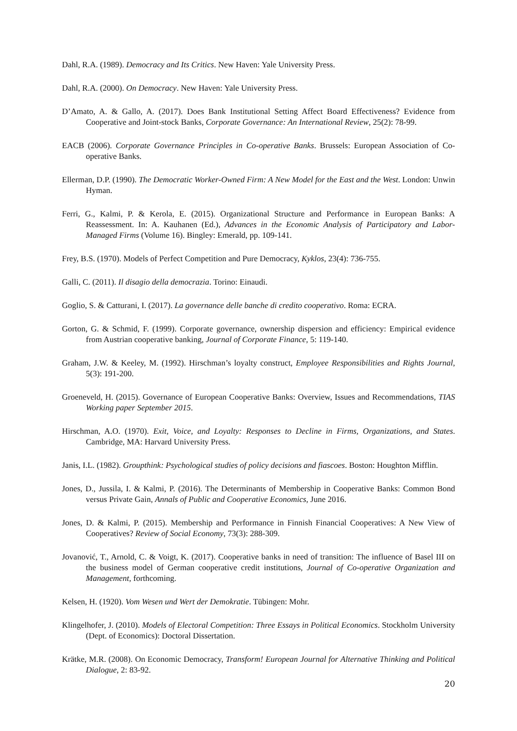Dahl, R.A. (1989). Democracy and Its Critics. New Haven: Yale University Press.
Dahl, R.A. (2000). On Democracy. New Haven: Yale University Press.
D’Amato, A. & Gallo, A. (2017). Does Bank Institutional Setting Affect Board Effectiveness? Evidence from Cooperative and Joint-stock Banks, Corporate Governance: An International Review, 25(2): 78-99.
EACB (2006). Corporate Governance Principles in Co-operative Banks. Brussels: European Association of Co-operative Banks.
Ellerman, D.P. (1990). The Democratic Worker-Owned Firm: A New Model for the East and the West. London: Unwin Hyman.
Ferri, G., Kalmi, P. & Kerola, E. (2015). Organizational Structure and Performance in European Banks: A Reassessment. In: A. Kauhanen (Ed.), Advances in the Economic Analysis of Participatory and Labor-Managed Firms (Volume 16). Bingley: Emerald, pp. 109-141.
Frey, B.S. (1970). Models of Perfect Competition and Pure Democracy, Kyklos, 23(4): 736-755.
Galli, C. (2011). Il disagio della democrazia. Torino: Einaudi.
Goglio, S. & Catturani, I. (2017). La governance delle banche di credito cooperativo. Roma: ECRA.
Gorton, G. & Schmid, F. (1999). Corporate governance, ownership dispersion and efficiency: Empirical evidence from Austrian cooperative banking, Journal of Corporate Finance, 5: 119-140.
Graham, J.W. & Keeley, M. (1992). Hirschman’s loyalty construct, Employee Responsibilities and Rights Journal, 5(3): 191-200.
Groeneveld, H. (2015). Governance of European Cooperative Banks: Overview, Issues and Recommendations, TIAS Working paper September 2015.
Hirschman, A.O. (1970). Exit, Voice, and Loyalty: Responses to Decline in Firms, Organizations, and States. Cambridge, MA: Harvard University Press.
Janis, I.L. (1982). Groupthink: Psychological studies of policy decisions and fiascoes. Boston: Houghton Mifflin.
Jones, D., Jussila, I. & Kalmi, P. (2016). The Determinants of Membership in Cooperative Banks: Common Bond versus Private Gain, Annals of Public and Cooperative Economics, June 2016.
Jones, D. & Kalmi, P. (2015). Membership and Performance in Finnish Financial Cooperatives: A New View of Cooperatives? Review of Social Economy, 73(3): 288-309.
Jovanović, T., Arnold, C. & Voigt, K. (2017). Cooperative banks in need of transition: The influence of Basel III on the business model of German cooperative credit institutions, Journal of Co-operative Organization and Management, forthcoming.
Kelsen, H. (1920). Vom Wesen und Wert der Demokratie. Tübingen: Mohr.
Klingelhofer, J. (2010). Models of Electoral Competition: Three Essays in Political Economics. Stockholm University (Dept. of Economics): Doctoral Dissertation.
Krätke, M.R. (2008). On Economic Democracy, Transform! European Journal for Alternative Thinking and Political Dialogue, 2: 83-92.
20